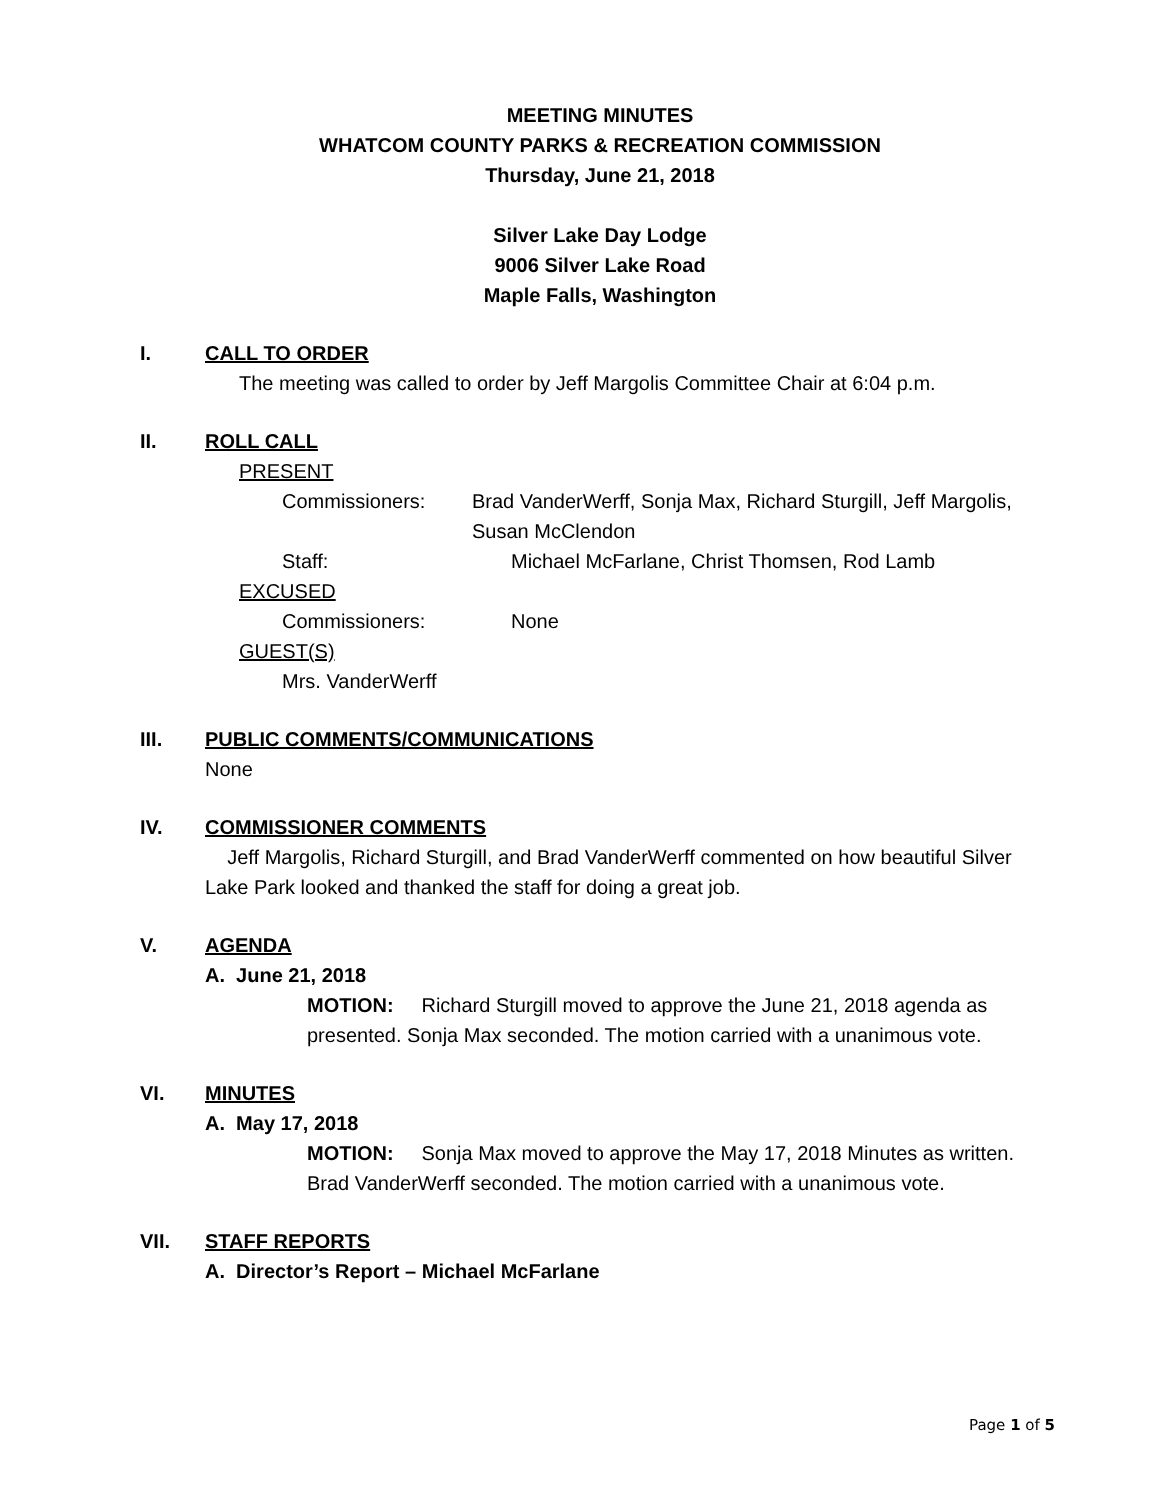MEETING MINUTES
WHATCOM COUNTY PARKS & RECREATION COMMISSION
Thursday, June 21, 2018
Silver Lake Day Lodge
9006 Silver Lake Road
Maple Falls, Washington
I. CALL TO ORDER
The meeting was called to order by Jeff Margolis Committee Chair at 6:04 p.m.
II. ROLL CALL
PRESENT
Commissioners: Brad VanderWerff, Sonja Max, Richard Sturgill, Jeff Margolis, Susan McClendon
Staff: Michael McFarlane, Christ Thomsen, Rod Lamb
EXCUSED
Commissioners: None
GUEST(S)
Mrs. VanderWerff
III. PUBLIC COMMENTS/COMMUNICATIONS
None
IV. COMMISSIONER COMMENTS
Jeff Margolis, Richard Sturgill, and Brad VanderWerff commented on how beautiful Silver Lake Park looked and thanked the staff for doing a great job.
V. AGENDA
A. June 21, 2018
MOTION: Richard Sturgill moved to approve the June 21, 2018 agenda as presented. Sonja Max seconded. The motion carried with a unanimous vote.
VI. MINUTES
A. May 17, 2018
MOTION: Sonja Max moved to approve the May 17, 2018 Minutes as written. Brad VanderWerff seconded. The motion carried with a unanimous vote.
VII. STAFF REPORTS
A. Director’s Report – Michael McFarlane
Page 1 of 5